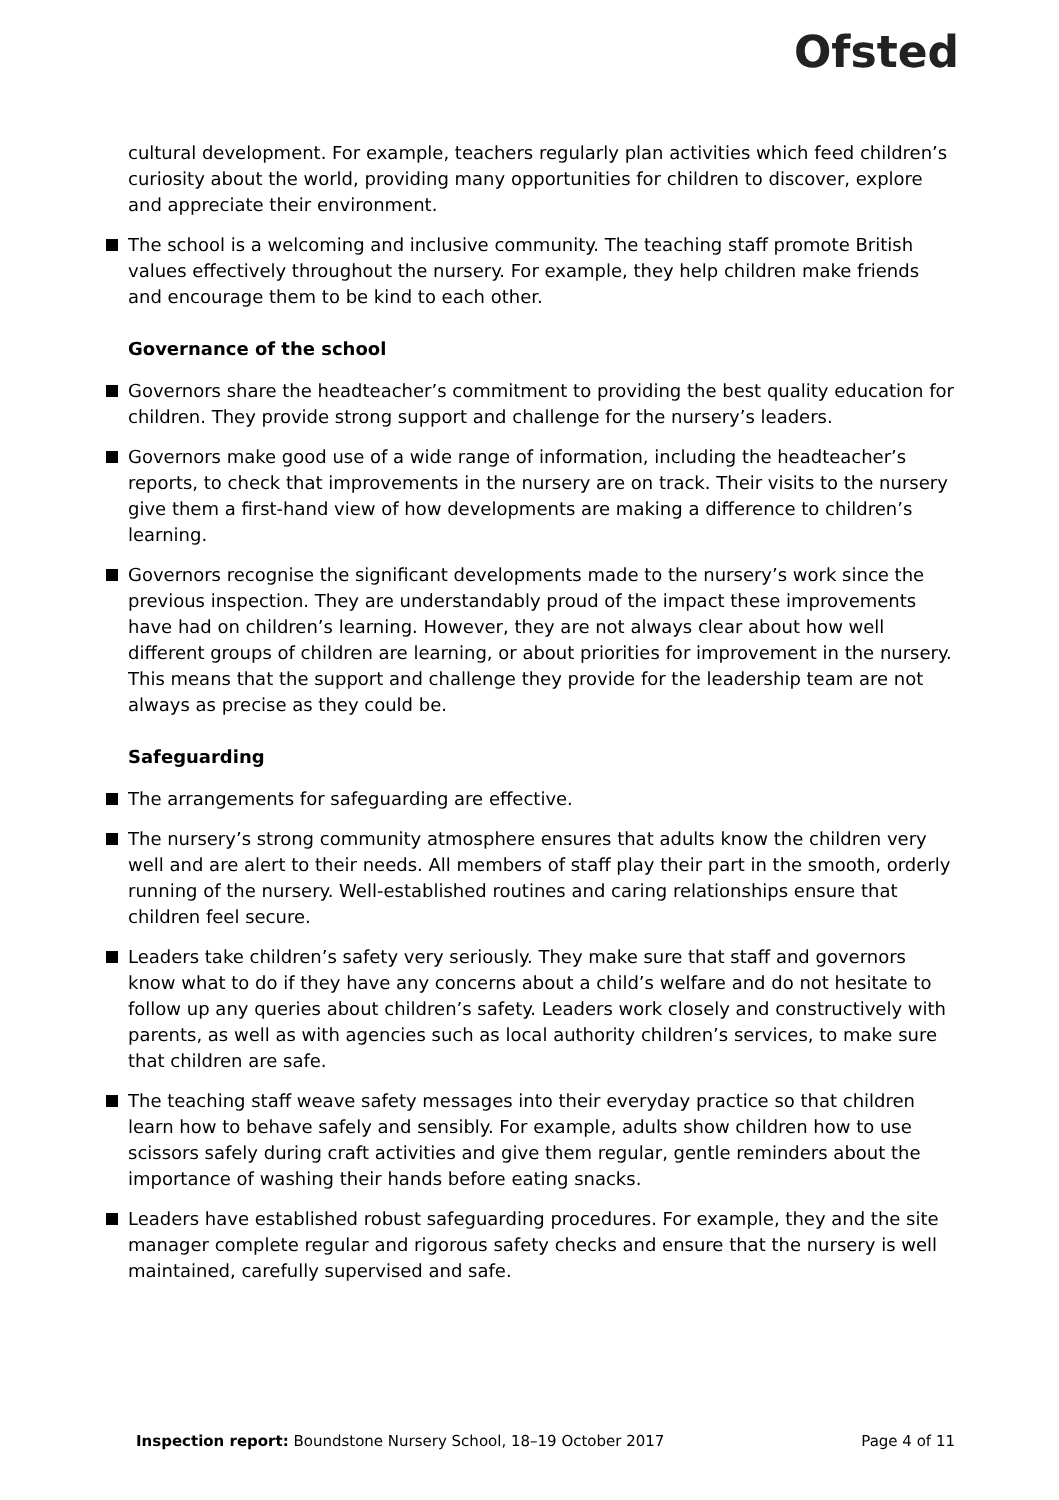Ofsted
cultural development. For example, teachers regularly plan activities which feed children’s curiosity about the world, providing many opportunities for children to discover, explore and appreciate their environment.
The school is a welcoming and inclusive community. The teaching staff promote British values effectively throughout the nursery. For example, they help children make friends and encourage them to be kind to each other.
Governance of the school
Governors share the headteacher’s commitment to providing the best quality education for children. They provide strong support and challenge for the nursery’s leaders.
Governors make good use of a wide range of information, including the headteacher’s reports, to check that improvements in the nursery are on track. Their visits to the nursery give them a first-hand view of how developments are making a difference to children’s learning.
Governors recognise the significant developments made to the nursery’s work since the previous inspection. They are understandably proud of the impact these improvements have had on children’s learning. However, they are not always clear about how well different groups of children are learning, or about priorities for improvement in the nursery. This means that the support and challenge they provide for the leadership team are not always as precise as they could be.
Safeguarding
The arrangements for safeguarding are effective.
The nursery’s strong community atmosphere ensures that adults know the children very well and are alert to their needs. All members of staff play their part in the smooth, orderly running of the nursery. Well-established routines and caring relationships ensure that children feel secure.
Leaders take children’s safety very seriously. They make sure that staff and governors know what to do if they have any concerns about a child’s welfare and do not hesitate to follow up any queries about children’s safety. Leaders work closely and constructively with parents, as well as with agencies such as local authority children’s services, to make sure that children are safe.
The teaching staff weave safety messages into their everyday practice so that children learn how to behave safely and sensibly. For example, adults show children how to use scissors safely during craft activities and give them regular, gentle reminders about the importance of washing their hands before eating snacks.
Leaders have established robust safeguarding procedures. For example, they and the site manager complete regular and rigorous safety checks and ensure that the nursery is well maintained, carefully supervised and safe.
Inspection report: Boundstone Nursery School, 18–19 October 2017 Page 4 of 11